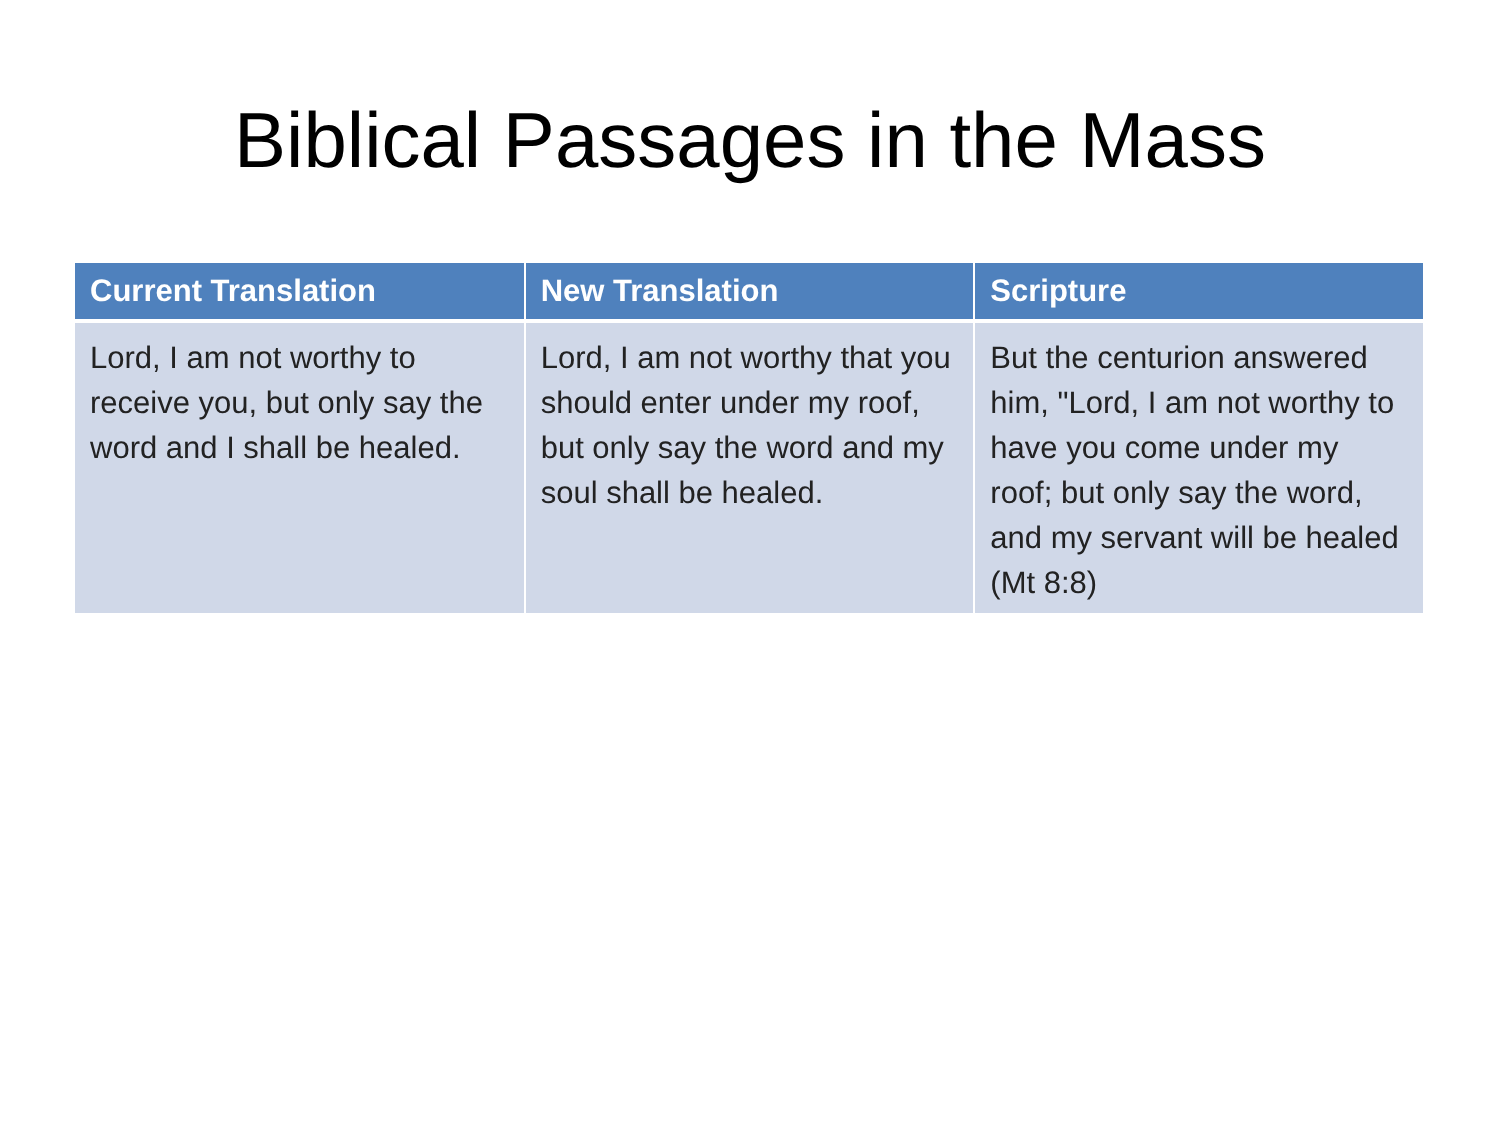Biblical Passages in the Mass
| Current Translation | New Translation | Scripture |
| --- | --- | --- |
| Lord, I am not worthy to receive you, but only say the word and I shall be healed. | Lord, I am not worthy that you should enter under my roof, but only say the word and my soul shall be healed. | But the centurion answered him, "Lord, I am not worthy to have you come under my roof; but only say the word, and my servant will be healed (Mt 8:8) |